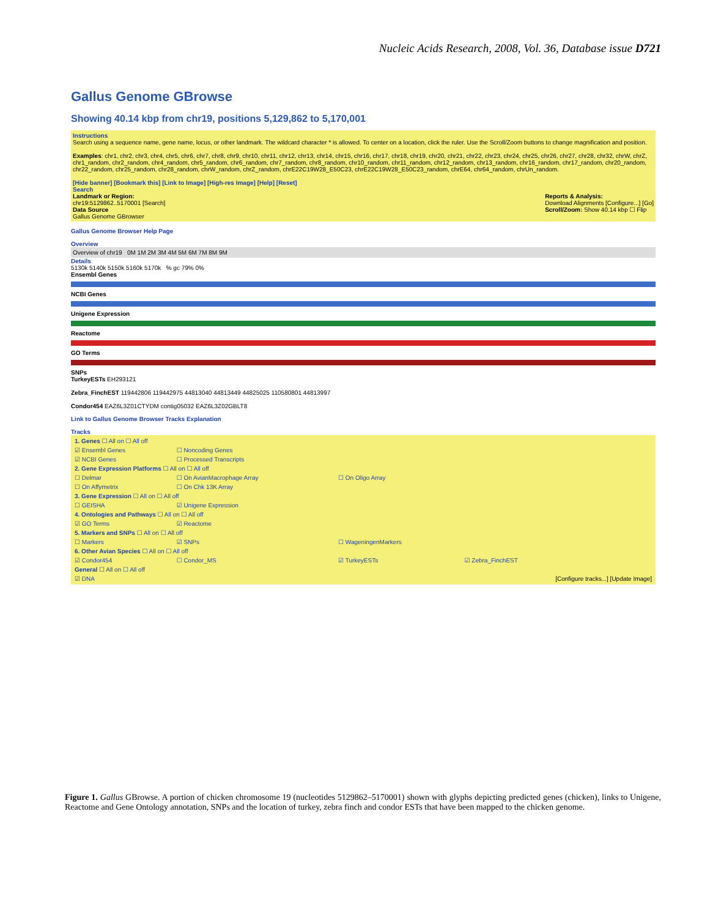Nucleic Acids Research, 2008, Vol. 36, Database issue D721
Gallus Genome GBrowse
Showing 40.14 kbp from chr19, positions 5,129,862 to 5,170,001
Instructions
Search using a sequence name, gene name, locus, or other landmark. The wildcard character * is allowed. To center on a location, click the ruler. Use the Scroll/Zoom buttons to change magnification and position.
Examples: chr1, chr2, chr3, chr4, chr5, chr6, chr7, chr8, chr9, chr10, chr11, chr12, chr13, chr14, chr15, chr16, chr17, chr18, chr19, chr20, chr21, chr22, chr23, chr24, chr25, chr26, chr27, chr28, chr32, chrW, chrZ, chr1_random, chr2_random, chr4_random, chr5_random, chr6_random, chr7_random, chr8_random, chr10_random, chr11_random, chr12_random, chr13_random, chr16_random, chr17_random, chr20_random, chr22_random, chr25_random, chr28_random, chrW_random, chrZ_random, chrE22C19W28_E50C23, chrE22C19W28_E50C23_random, chrE64, chr64_random, chrUn_random.
[Hide banner] [Bookmark this] [Link to Image] [High-res Image] [Help] [Reset]
Search
Landmark or Region:
chr19:5129862..5170001 [Search]
Data Source
Gallus Genome GBrowser
Reports & Analysis:
Download Alignments [Configure...] [Go]
Scroll/Zoom: Show 40.14 kbp ☐ Flip
Gallus Genome Browser Help Page
Overview
Overview of chr19 0M 1M 2M 3M 4M 5M 6M 7M 8M 9M
Details
5130k 5140k 5150k 5160k 5170k % gc 79% 0%
Ensembl Genes
NCBI Genes
Unigene Expression
Reactome
GO Terms
SNPs
TurkeyESTs EH293121
Zebra_FinchEST 119442806 119442975 44813040 44813449 44825025 110580801 44813997
Condor454 EAZ6L3Z01CTYDM contig05032 EAZ6L3Z02GBLT8
Link to Gallus Genome Browser Tracks Explanation
Tracks
| 1. Genes ☐ All on ☐ All off | | | |
| ☑ Ensembl Genes | ☐ Noncoding Genes | | |
| ☑ NCBI Genes | ☐ Processed Transcripts | | |
| 2. Gene Expression Platforms ☐ All on ☐ All off | | | |
| ☐ Delmar | ☐ On AvianMacrophage Array | ☐ On Oligo Array | |
| ☐ On Affymetrix | ☐ On Chk 13K Array | | |
| 3. Gene Expression ☐ All on ☐ All off | | | |
| ☐ GEISHA | ☑ Unigene Expression | | |
| 4. Ontologies and Pathways ☐ All on ☐ All off | | | |
| ☑ GO Terms | ☑ Reactome | | |
| 5. Markers and SNPs ☐ All on ☐ All off | | | |
| ☐ Markers | ☑ SNPs | ☐ WageningenMarkers | |
| 6. Other Avian Species ☐ All on ☐ All off | | | |
| ☑ Condor454 | ☐ Condor_MS | ☑ TurkeyESTs | ☑ Zebra_FinchEST |
| General ☐ All on ☐ All off | | | |
| ☑ DNA | | | [Configure tracks...] [Update Image] |
Figure 1. Gallus GBrowse. A portion of chicken chromosome 19 (nucleotides 5129862–5170001) shown with glyphs depicting predicted genes (chicken), links to Unigene, Reactome and Gene Ontology annotation, SNPs and the location of turkey, zebra finch and condor ESTs that have been mapped to the chicken genome.